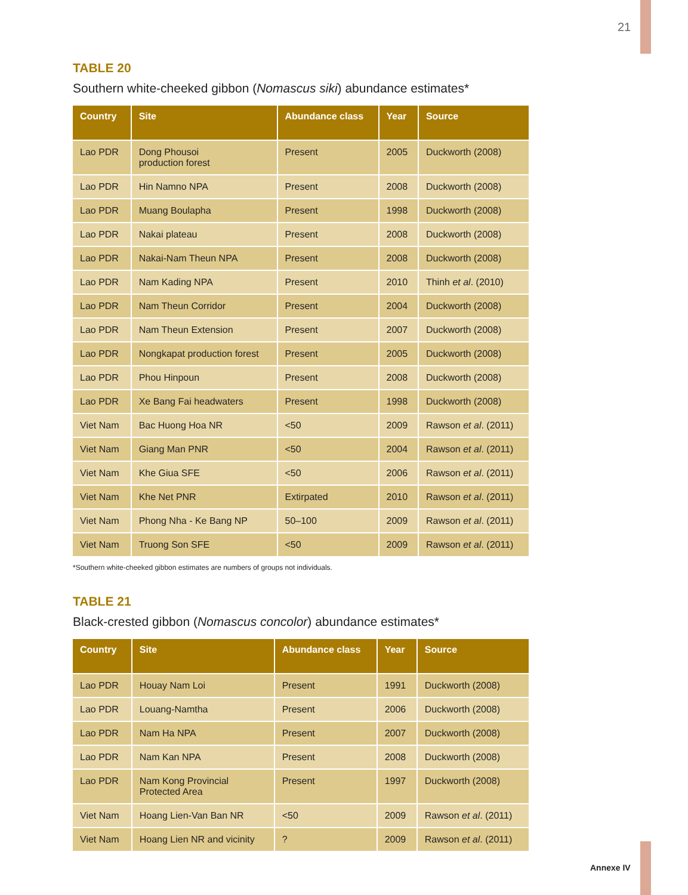21
TABLE 20
Southern white-cheeked gibbon (Nomascus siki) abundance estimates*
| Country | Site | Abundance class | Year | Source |
| --- | --- | --- | --- | --- |
| Lao PDR | Dong Phousoi production forest | Present | 2005 | Duckworth (2008) |
| Lao PDR | Hin Namno NPA | Present | 2008 | Duckworth (2008) |
| Lao PDR | Muang Boulapha | Present | 1998 | Duckworth (2008) |
| Lao PDR | Nakai plateau | Present | 2008 | Duckworth (2008) |
| Lao PDR | Nakai-Nam Theun NPA | Present | 2008 | Duckworth (2008) |
| Lao PDR | Nam Kading NPA | Present | 2010 | Thinh et al . (2010) |
| Lao PDR | Nam Theun Corridor | Present | 2004 | Duckworth (2008) |
| Lao PDR | Nam Theun Extension | Present | 2007 | Duckworth (2008) |
| Lao PDR | Nongkapat production forest | Present | 2005 | Duckworth (2008) |
| Lao PDR | Phou Hinpoun | Present | 2008 | Duckworth (2008) |
| Lao PDR | Xe Bang Fai headwaters | Present | 1998 | Duckworth (2008) |
| Viet Nam | Bac Huong Hoa NR | <50 | 2009 | Rawson et al . (2011) |
| Viet Nam | Giang Man PNR | <50 | 2004 | Rawson et al . (2011) |
| Viet Nam | Khe Giua SFE | <50 | 2006 | Rawson et al . (2011) |
| Viet Nam | Khe Net PNR | Extirpated | 2010 | Rawson et al . (2011) |
| Viet Nam | Phong Nha - Ke Bang NP | 50–100 | 2009 | Rawson et al . (2011) |
| Viet Nam | Truong Son SFE | <50 | 2009 | Rawson et al . (2011) |
*Southern white-cheeked gibbon estimates are numbers of groups not individuals.
TABLE 21
Black-crested gibbon (Nomascus concolor) abundance estimates*
| Country | Site | Abundance class | Year | Source |
| --- | --- | --- | --- | --- |
| Lao PDR | Houay Nam Loi | Present | 1991 | Duckworth (2008) |
| Lao PDR | Louang-Namtha | Present | 2006 | Duckworth (2008) |
| Lao PDR | Nam Ha NPA | Present | 2007 | Duckworth (2008) |
| Lao PDR | Nam Kan NPA | Present | 2008 | Duckworth (2008) |
| Lao PDR | Nam Kong Provincial Protected Area | Present | 1997 | Duckworth (2008) |
| Viet Nam | Hoang Lien-Van Ban NR | <50 | 2009 | Rawson et al . (2011) |
| Viet Nam | Hoang Lien NR and vicinity | ? | 2009 | Rawson et al . (2011) |
Annexe IV